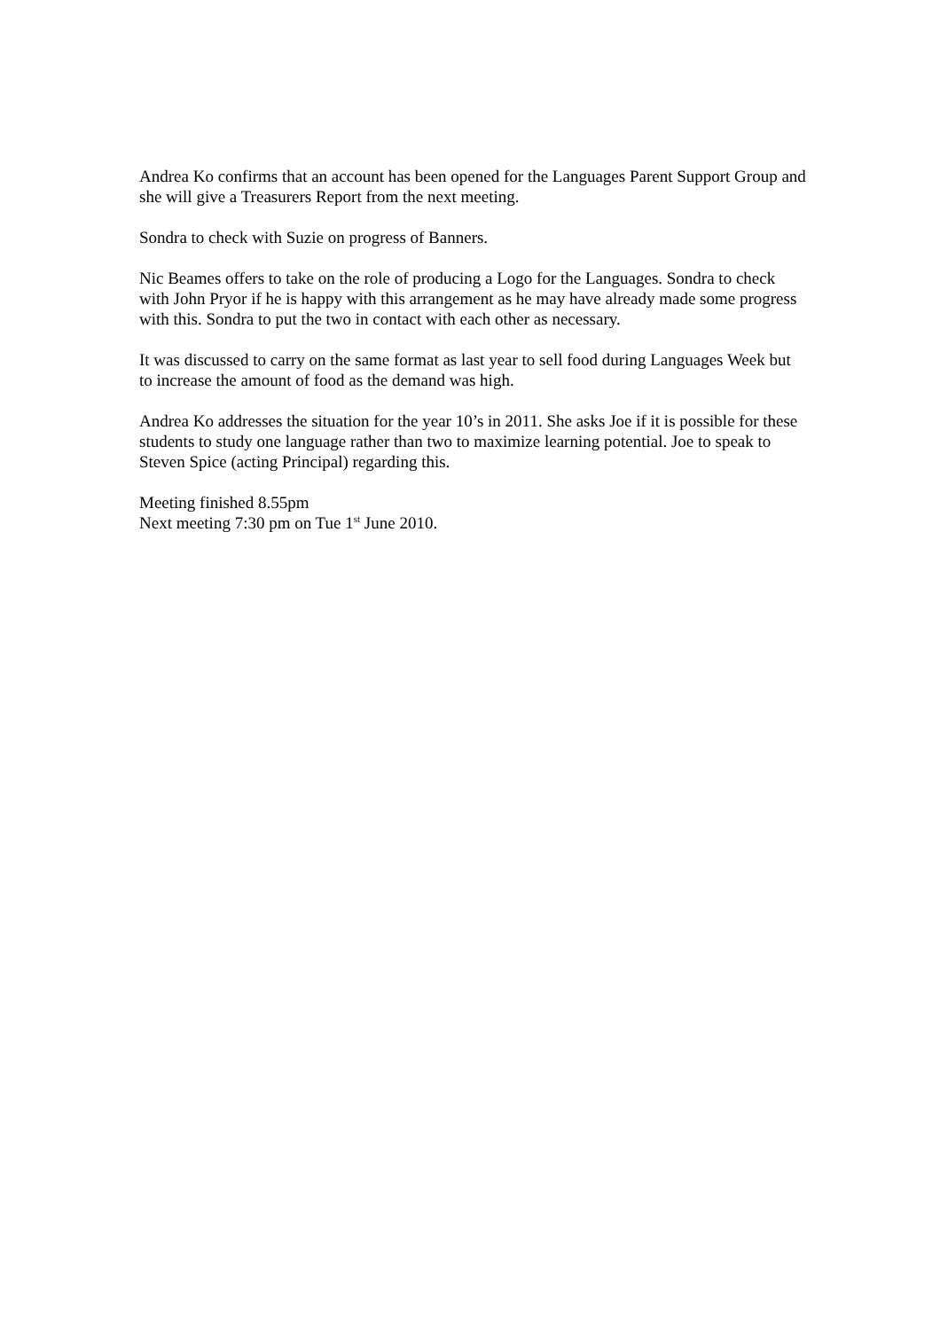Andrea Ko confirms that an account has been opened for the Languages Parent Support Group and she will give a Treasurers Report from the next meeting.
Sondra to check with Suzie on progress of Banners.
Nic Beames offers to take on the role of producing a Logo for the Languages. Sondra to check with John Pryor if he is happy with this arrangement as he may have already made some progress with this. Sondra to put the two in contact with each other as necessary.
It was discussed to carry on the same format as last year to sell food during Languages Week but to increase the amount of food as the demand was high.
Andrea Ko addresses the situation for the year 10’s in 2011. She asks Joe if it is possible for these students to study one language rather than two to maximize learning potential. Joe to speak to Steven Spice (acting Principal) regarding this.
Meeting finished 8.55pm
Next meeting 7:30 pm on Tue 1<sup>st</sup> June 2010.